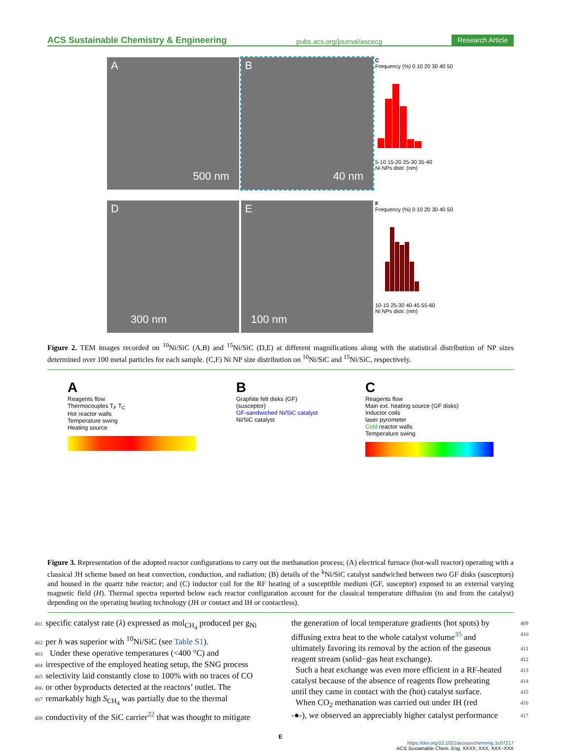ACS Sustainable Chemistry & Engineering pubs.acs.org/journal/ascecg Research Article
A
500 nm
B
40 nm
C
Frequency (%) 0 10 20 30 40 50
5-10 15-20 25-30 35-40
Ni NPs distr. (nm)
D
300 nm
E
100 nm
F
Frequency (%) 0 10 20 30 40 50
10-15 25-30 40-45 55-60
Ni NPs distr. (nm)
Figure 2. TEM images recorded on <sup>10</sup>Ni/SiC (A,B) and <sup>15</sup>Ni/SiC (D,E) at different magnifications along with the statistical distribution of NP sizes determined over 100 metal particles for each sample. (C,F) Ni NP size distribution on <sup>10</sup>Ni/SiC and <sup>15</sup>Ni/SiC, respectively.
A
Reagents flow
Thermocouples T<sub>F</sub> T<sub>C</sub>
Hot reactor walls
Temperature swing
Heating source
B
Graphite felt disks (GF) (susceptor)
GF-sandwiched Ni/SiC catalyst
Ni/SiC catalyst
C
Reagents flow
Main ext. heating source (GF disks)
Inductor coils
laser pyrometer
Cold reactor walls
Temperature swing
Figure 3. Representation of the adopted reactor configurations to carry out the methanation process; (A) electrical furnace (hot-wall reactor) operating with a classical JH scheme based on heat convection, conduction, and radiation; (B) details of the <sup>k</sup>Ni/SiC catalyst sandwiched between two GF disks (susceptors) and housed in the quartz tube reactor; and (C) inductor coil for the RF heating of a susceptible medium (GF, susceptor) exposed to an external varying magnetic field (H). Thermal spectra reported below each reactor configuration account for the classical temperature diffusion (to and from the catalyst) depending on the operating heating technology (JH or contact and IH or contactless).
401 specific catalyst rate (λ) expressed as mol<sub>CH<sub>4</sub></sub> produced per g<sub>Ni</sub>
402 per h was superior with <sup>10</sup>Ni/SiC (see Table S1).
403 Under these operative temperatures (<400 °C) and
404 irrespective of the employed heating setup, the SNG process
405 selectivity laid constantly close to 100% with no traces of CO
406 or other byproducts detected at the reactors’ outlet. The
407 remarkably high S<sub>CH<sub>4</sub></sub> was partially due to the thermal
408 conductivity of the SiC carrier<sup>22</sup> that was thought to mitigate
the generation of local temperature gradients (hot spots) by 409
diffusing extra heat to the whole catalyst volume<sup>35</sup> and 410
ultimately favoring its removal by the action of the gaseous 411
reagent stream (solid−gas heat exchange). 412
Such a heat exchange was even more efficient in a RF-heated 413
catalyst because of the absence of reagents flow preheating 414
until they came in contact with the (hot) catalyst surface. 415
When CO<sub>2</sub> methanation was carried out under IH (red 416
-●-), we observed an appreciably higher catalyst performance 417
E
https://doi.org/10.1021/acssuschemeng.1c07217
ACS Sustainable Chem. Eng. XXXX, XXX, XXX−XXX